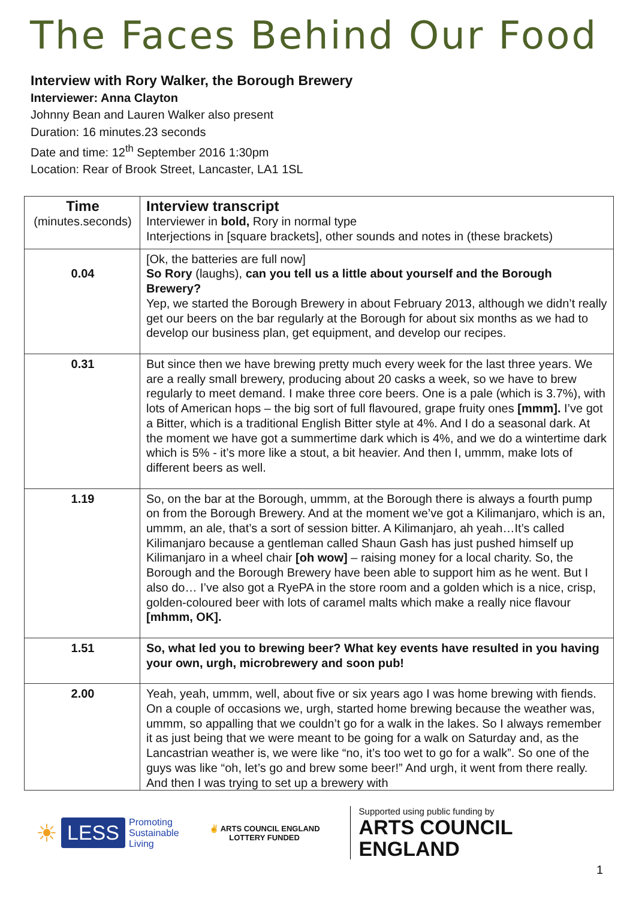The Faces Behind Our Food
Interview with Rory Walker, the Borough Brewery
Interviewer: Anna Clayton
Johnny Bean and Lauren Walker also present
Duration: 16 minutes.23 seconds
Date and time: 12<sup>th</sup> September 2016 1:30pm
Location: Rear of Brook Street, Lancaster, LA1 1SL
| Time (minutes.seconds) | Interview transcript Interviewer in bold, Rory in normal type Interjections in [square brackets], other sounds and notes in (these brackets) |
| 0.04 | [Ok, the batteries are full now] So Rory (laughs), can you tell us a little about yourself and the Borough Brewery? Yep, we started the Borough Brewery in about February 2013, although we didn’t really get our beers on the bar regularly at the Borough for about six months as we had to develop our business plan, get equipment, and develop our recipes. |
| 0.31 | But since then we have brewing pretty much every week for the last three years. We are a really small brewery, producing about 20 casks a week, so we have to brew regularly to meet demand. I make three core beers. One is a pale (which is 3.7%), with lots of American hops – the big sort of full flavoured, grape fruity ones [mmm]. I’ve got a Bitter, which is a traditional English Bitter style at 4%. And I do a seasonal dark. At the moment we have got a summertime dark which is 4%, and we do a wintertime dark which is 5% - it’s more like a stout, a bit heavier. And then I, ummm, make lots of different beers as well. |
| 1.19 | So, on the bar at the Borough, ummm, at the Borough there is always a fourth pump on from the Borough Brewery. And at the moment we’ve got a Kilimanjaro, which is an, ummm, an ale, that’s a sort of session bitter. A Kilimanjaro, ah yeah…It’s called Kilimanjaro because a gentleman called Shaun Gash has just pushed himself up Kilimanjaro in a wheel chair [oh wow] – raising money for a local charity. So, the Borough and the Borough Brewery have been able to support him as he went. But I also do… I’ve also got a RyePA in the store room and a golden which is a nice, crisp, golden-coloured beer with lots of caramel malts which make a really nice flavour [mhmm, OK]. |
| 1.51 | So, what led you to brewing beer? What key events have resulted in you having your own, urgh, microbrewery and soon pub! |
| 2.00 | Yeah, yeah, ummm, well, about five or six years ago I was home brewing with fiends. On a couple of occasions we, urgh, started home brewing because the weather was, ummm, so appalling that we couldn’t go for a walk in the lakes. So I always remember it as just being that we were meant to be going for a walk on Saturday and, as the Lancastrian weather is, we were like “no, it’s too wet to go for a walk”. So one of the guys was like “oh, let’s go and brew some beer!” And urgh, it went from there really. And then I was trying to set up a brewery with |
☀ LESS Promoting
Sustainable
Living
✌ ARTS COUNCIL ENGLAND
LOTTERY FUNDED
Supported using public funding by
ARTS COUNCIL
ENGLAND
1